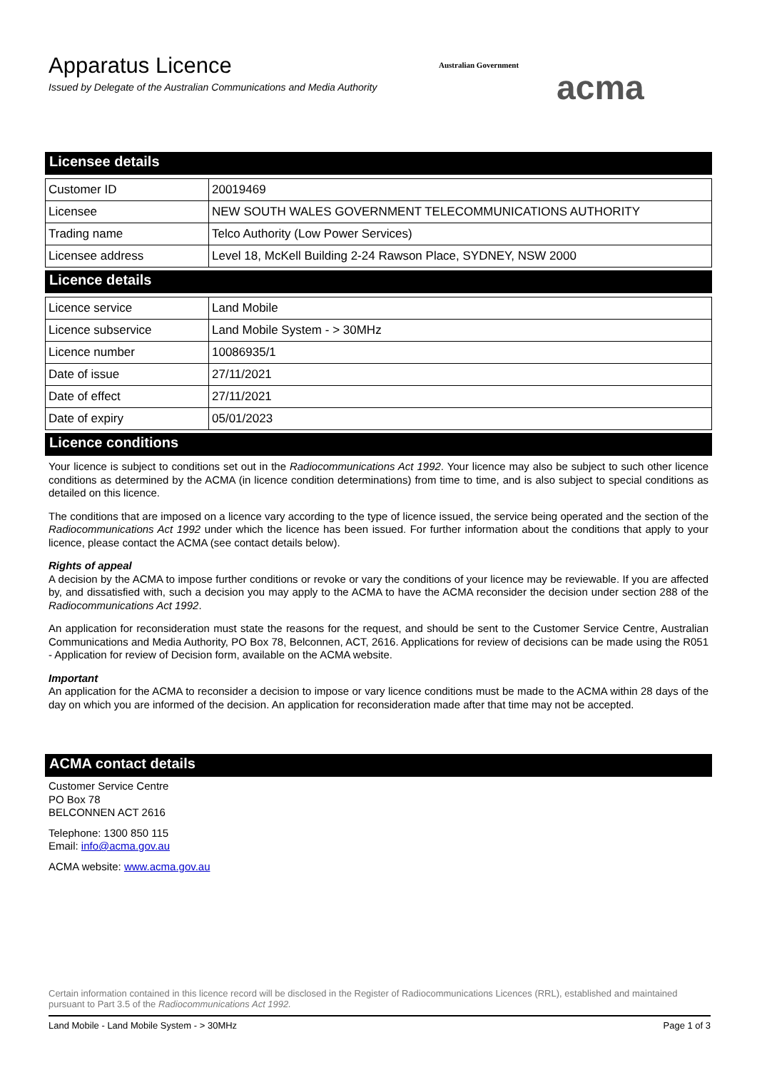Apparatus Licence
Issued by Delegate of the Australian Communications and Media Authority
Australian Government
acma
Licensee details
| Customer ID | 20019469 |
| Licensee | NEW SOUTH WALES GOVERNMENT TELECOMMUNICATIONS AUTHORITY |
| Trading name | Telco Authority (Low Power Services) |
| Licensee address | Level 18, McKell Building 2-24 Rawson Place, SYDNEY, NSW 2000 |
Licence details
| Licence service | Land Mobile |
| Licence subservice | Land Mobile System - > 30MHz |
| Licence number | 10086935/1 |
| Date of issue | 27/11/2021 |
| Date of effect | 27/11/2021 |
| Date of expiry | 05/01/2023 |
Licence conditions
Your licence is subject to conditions set out in the Radiocommunications Act 1992. Your licence may also be subject to such other licence conditions as determined by the ACMA (in licence condition determinations) from time to time, and is also subject to special conditions as detailed on this licence.
The conditions that are imposed on a licence vary according to the type of licence issued, the service being operated and the section of the Radiocommunications Act 1992 under which the licence has been issued. For further information about the conditions that apply to your licence, please contact the ACMA (see contact details below).
Rights of appeal
A decision by the ACMA to impose further conditions or revoke or vary the conditions of your licence may be reviewable. If you are affected by, and dissatisfied with, such a decision you may apply to the ACMA to have the ACMA reconsider the decision under section 288 of the Radiocommunications Act 1992.
An application for reconsideration must state the reasons for the request, and should be sent to the Customer Service Centre, Australian Communications and Media Authority, PO Box 78, Belconnen, ACT, 2616. Applications for review of decisions can be made using the R051 - Application for review of Decision form, available on the ACMA website.
Important
An application for the ACMA to reconsider a decision to impose or vary licence conditions must be made to the ACMA within 28 days of the day on which you are informed of the decision. An application for reconsideration made after that time may not be accepted.
ACMA contact details
Customer Service Centre
PO Box 78
BELCONNEN ACT 2616
Telephone: 1300 850 115
Email: info@acma.gov.au
ACMA website: www.acma.gov.au
Certain information contained in this licence record will be disclosed in the Register of Radiocommunications Licences (RRL), established and maintained pursuant to Part 3.5 of the Radiocommunications Act 1992.
Land Mobile - Land Mobile System - > 30MHz Page 1 of 3